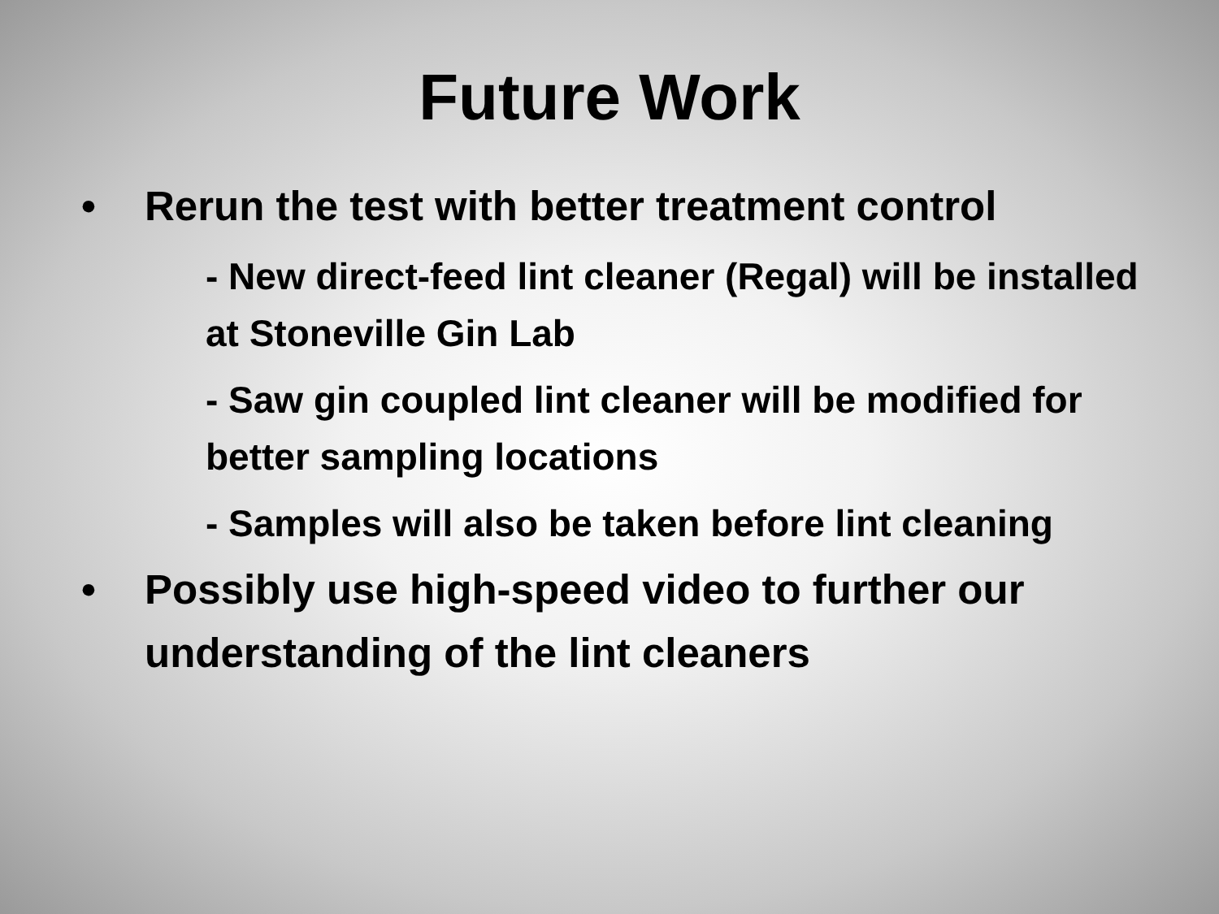Future Work
• Rerun the test with better treatment control
- New direct-feed lint cleaner (Regal) will be installed at Stoneville Gin Lab
- Saw gin coupled lint cleaner will be modified for better sampling locations
- Samples will also be taken before lint cleaning
• Possibly use high-speed video to further our understanding of the lint cleaners